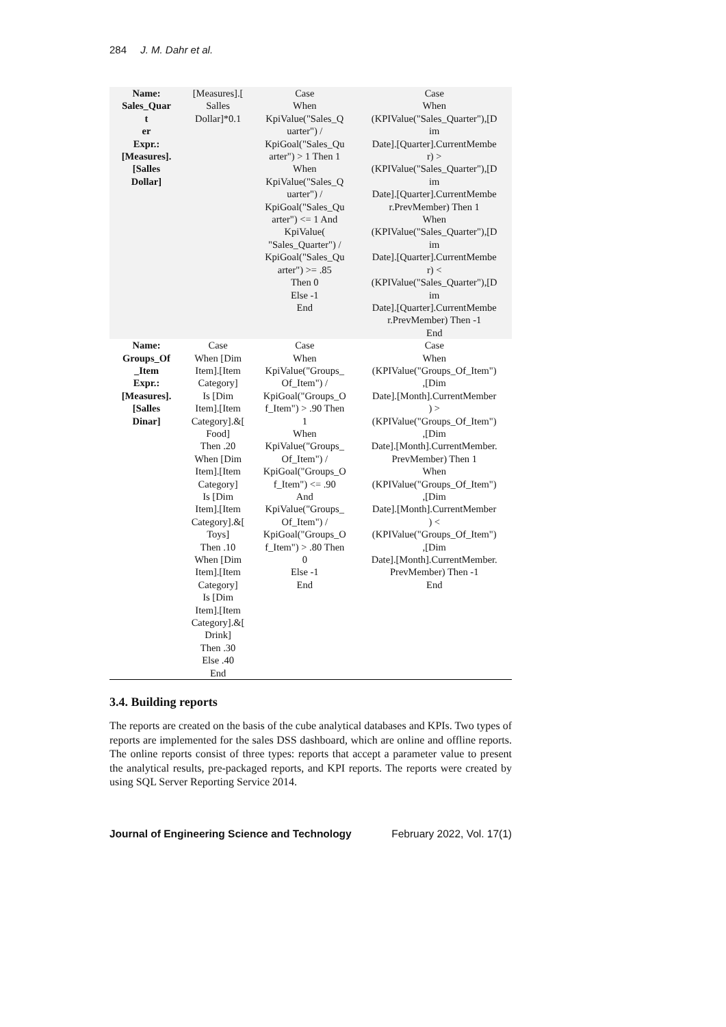284 J. M. Dahr et al.
| Name: Sales_Quar t er Expr.: [Measures]. [Salles Dollar] | [Measures].[ Salles Dollar]*0.1 | Case When KpiValue("Sales_Q uarter") / KpiGoal("Sales_Qu arter") > 1 Then 1 When KpiValue("Sales_Q uarter") / KpiGoal("Sales_Qu arter") <= 1 And KpiValue( "Sales_Quarter") / KpiGoal("Sales_Qu arter") >= .85 Then 0 Else -1 End | Case When (KPIValue("Sales_Quarter"),[D im Date].[Quarter].CurrentMembe r) > (KPIValue("Sales_Quarter"),[D im Date].[Quarter].CurrentMembe r.PrevMember) Then 1 When (KPIValue("Sales_Quarter"),[D im Date].[Quarter].CurrentMembe r) < (KPIValue("Sales_Quarter"),[D im Date].[Quarter].CurrentMembe r.PrevMember) Then -1 End |
| Name: Groups_Of _Item Expr.: [Measures]. [Salles Dinar] | Case When [Dim Item].[Item Category] Is [Dim Item].[Item Category].&[ Food] Then .20 When [Dim Item].[Item Category] Is [Dim Item].[Item Category].&[ Toys] Then .10 When [Dim Item].[Item Category] Is [Dim Item].[Item Category].&[ Drink] Then .30 Else .40 End | Case When KpiValue("Groups_ Of_Item") / KpiGoal("Groups_O f_Item") > .90 Then 1 When KpiValue("Groups_ Of_Item") / KpiGoal("Groups_O f_Item") <= .90 And KpiValue("Groups_ Of_Item") / KpiGoal("Groups_O f_Item") > .80 Then 0 Else -1 End | Case When (KPIValue("Groups_Of_Item") ,[Dim Date].[Month].CurrentMember ) > (KPIValue("Groups_Of_Item") ,[Dim Date].[Month].CurrentMember. PrevMember) Then 1 When (KPIValue("Groups_Of_Item") ,[Dim Date].[Month].CurrentMember ) < (KPIValue("Groups_Of_Item") ,[Dim Date].[Month].CurrentMember. PrevMember) Then -1 End |
3.4. Building reports
The reports are created on the basis of the cube analytical databases and KPIs. Two types of reports are implemented for the sales DSS dashboard, which are online and offline reports. The online reports consist of three types: reports that accept a parameter value to present the analytical results, pre-packaged reports, and KPI reports. The reports were created by using SQL Server Reporting Service 2014.
Journal of Engineering Science and Technology February 2022, Vol. 17(1)